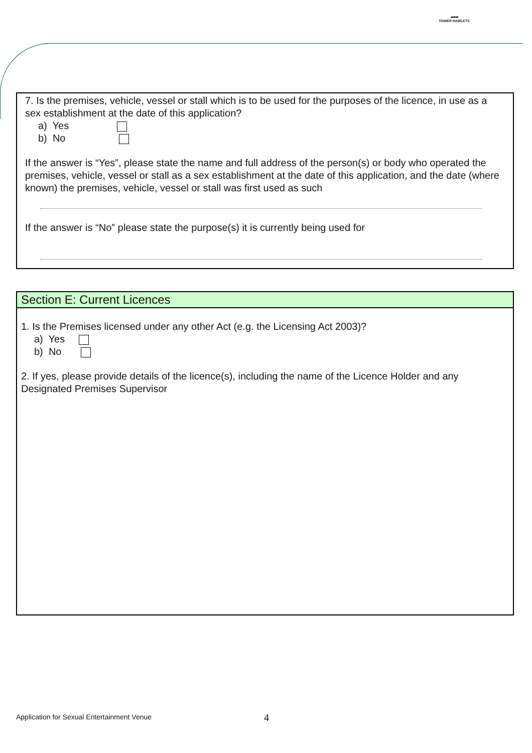▰▰▰
TOWER HAMLETS
7. Is the premises, vehicle, vessel or stall which is to be used for the purposes of the licence, in use as a sex establishment at the date of this application?
a) Yes
b) No
If the answer is “Yes”, please state the name and full address of the person(s) or body who operated the premises, vehicle, vessel or stall as a sex establishment at the date of this application, and the date (where known) the premises, vehicle, vessel or stall was first used as such
If the answer is “No” please state the purpose(s) it is currently being used for
Section E: Current Licences
1. Is the Premises licensed under any other Act (e.g. the Licensing Act 2003)?
a) Yes
b) No
2. If yes, please provide details of the licence(s), including the name of the Licence Holder and any Designated Premises Supervisor
Application for Sexual Entertainment Venue
4